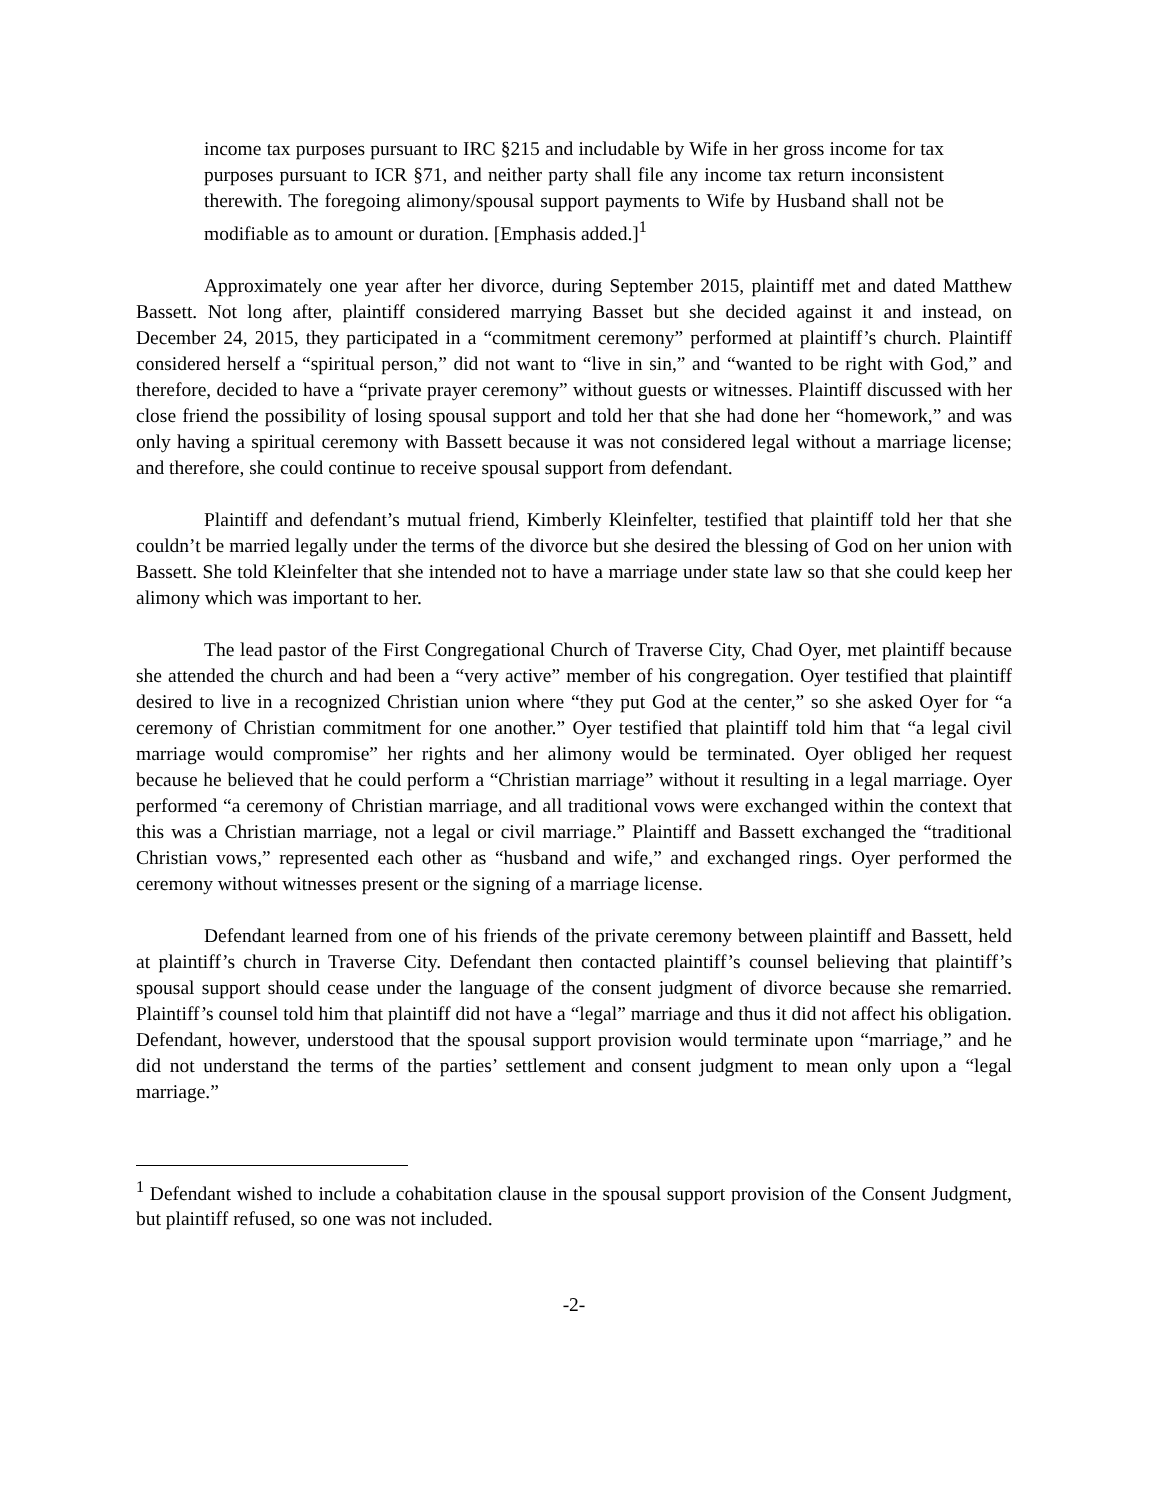income tax purposes pursuant to IRC §215 and includable by Wife in her gross income for tax purposes pursuant to ICR §71, and neither party shall file any income tax return inconsistent therewith. The foregoing alimony/spousal support payments to Wife by Husband shall not be modifiable as to amount or duration. [Emphasis added.]<sup>1</sup>
Approximately one year after her divorce, during September 2015, plaintiff met and dated Matthew Bassett. Not long after, plaintiff considered marrying Basset but she decided against it and instead, on December 24, 2015, they participated in a “commitment ceremony” performed at plaintiff’s church. Plaintiff considered herself a “spiritual person,” did not want to “live in sin,” and “wanted to be right with God,” and therefore, decided to have a “private prayer ceremony” without guests or witnesses. Plaintiff discussed with her close friend the possibility of losing spousal support and told her that she had done her “homework,” and was only having a spiritual ceremony with Bassett because it was not considered legal without a marriage license; and therefore, she could continue to receive spousal support from defendant.
Plaintiff and defendant’s mutual friend, Kimberly Kleinfelter, testified that plaintiff told her that she couldn’t be married legally under the terms of the divorce but she desired the blessing of God on her union with Bassett. She told Kleinfelter that she intended not to have a marriage under state law so that she could keep her alimony which was important to her.
The lead pastor of the First Congregational Church of Traverse City, Chad Oyer, met plaintiff because she attended the church and had been a “very active” member of his congregation. Oyer testified that plaintiff desired to live in a recognized Christian union where “they put God at the center,” so she asked Oyer for “a ceremony of Christian commitment for one another.” Oyer testified that plaintiff told him that “a legal civil marriage would compromise” her rights and her alimony would be terminated. Oyer obliged her request because he believed that he could perform a “Christian marriage” without it resulting in a legal marriage. Oyer performed “a ceremony of Christian marriage, and all traditional vows were exchanged within the context that this was a Christian marriage, not a legal or civil marriage.” Plaintiff and Bassett exchanged the “traditional Christian vows,” represented each other as “husband and wife,” and exchanged rings. Oyer performed the ceremony without witnesses present or the signing of a marriage license.
Defendant learned from one of his friends of the private ceremony between plaintiff and Bassett, held at plaintiff’s church in Traverse City. Defendant then contacted plaintiff’s counsel believing that plaintiff’s spousal support should cease under the language of the consent judgment of divorce because she remarried. Plaintiff’s counsel told him that plaintiff did not have a “legal” marriage and thus it did not affect his obligation. Defendant, however, understood that the spousal support provision would terminate upon “marriage,” and he did not understand the terms of the parties’ settlement and consent judgment to mean only upon a “legal marriage.”
<sup>1</sup> Defendant wished to include a cohabitation clause in the spousal support provision of the Consent Judgment, but plaintiff refused, so one was not included.
-2-